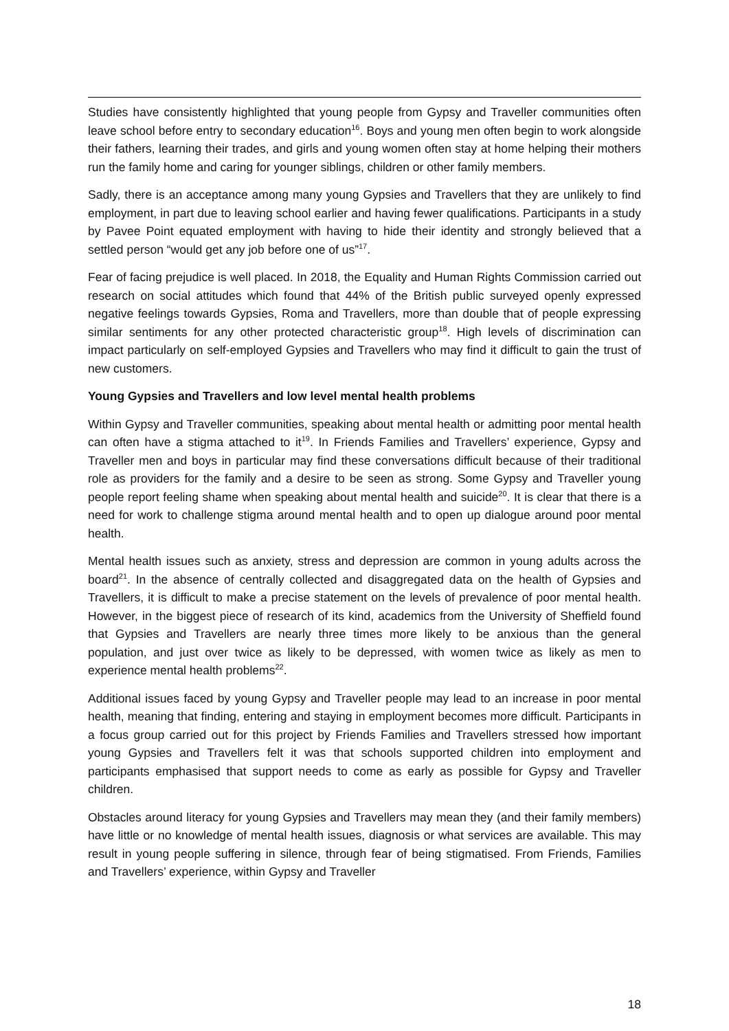Studies have consistently highlighted that young people from Gypsy and Traveller communities often leave school before entry to secondary education<sup>16</sup>. Boys and young men often begin to work alongside their fathers, learning their trades, and girls and young women often stay at home helping their mothers run the family home and caring for younger siblings, children or other family members.
Sadly, there is an acceptance among many young Gypsies and Travellers that they are unlikely to find employment, in part due to leaving school earlier and having fewer qualifications. Participants in a study by Pavee Point equated employment with having to hide their identity and strongly believed that a settled person “would get any job before one of us”<sup>17</sup>.
Fear of facing prejudice is well placed. In 2018, the Equality and Human Rights Commission carried out research on social attitudes which found that 44% of the British public surveyed openly expressed negative feelings towards Gypsies, Roma and Travellers, more than double that of people expressing similar sentiments for any other protected characteristic group<sup>18</sup>. High levels of discrimination can impact particularly on self-employed Gypsies and Travellers who may find it difficult to gain the trust of new customers.
Young Gypsies and Travellers and low level mental health problems
Within Gypsy and Traveller communities, speaking about mental health or admitting poor mental health can often have a stigma attached to it<sup>19</sup>. In Friends Families and Travellers’ experience, Gypsy and Traveller men and boys in particular may find these conversations difficult because of their traditional role as providers for the family and a desire to be seen as strong. Some Gypsy and Traveller young people report feeling shame when speaking about mental health and suicide<sup>20</sup>. It is clear that there is a need for work to challenge stigma around mental health and to open up dialogue around poor mental health.
Mental health issues such as anxiety, stress and depression are common in young adults across the board<sup>21</sup>. In the absence of centrally collected and disaggregated data on the health of Gypsies and Travellers, it is difficult to make a precise statement on the levels of prevalence of poor mental health. However, in the biggest piece of research of its kind, academics from the University of Sheffield found that Gypsies and Travellers are nearly three times more likely to be anxious than the general population, and just over twice as likely to be depressed, with women twice as likely as men to experience mental health problems<sup>22</sup>.
Additional issues faced by young Gypsy and Traveller people may lead to an increase in poor mental health, meaning that finding, entering and staying in employment becomes more difficult. Participants in a focus group carried out for this project by Friends Families and Travellers stressed how important young Gypsies and Travellers felt it was that schools supported children into employment and participants emphasised that support needs to come as early as possible for Gypsy and Traveller children.
Obstacles around literacy for young Gypsies and Travellers may mean they (and their family members) have little or no knowledge of mental health issues, diagnosis or what services are available. This may result in young people suffering in silence, through fear of being stigmatised. From Friends, Families and Travellers’ experience, within Gypsy and Traveller
18